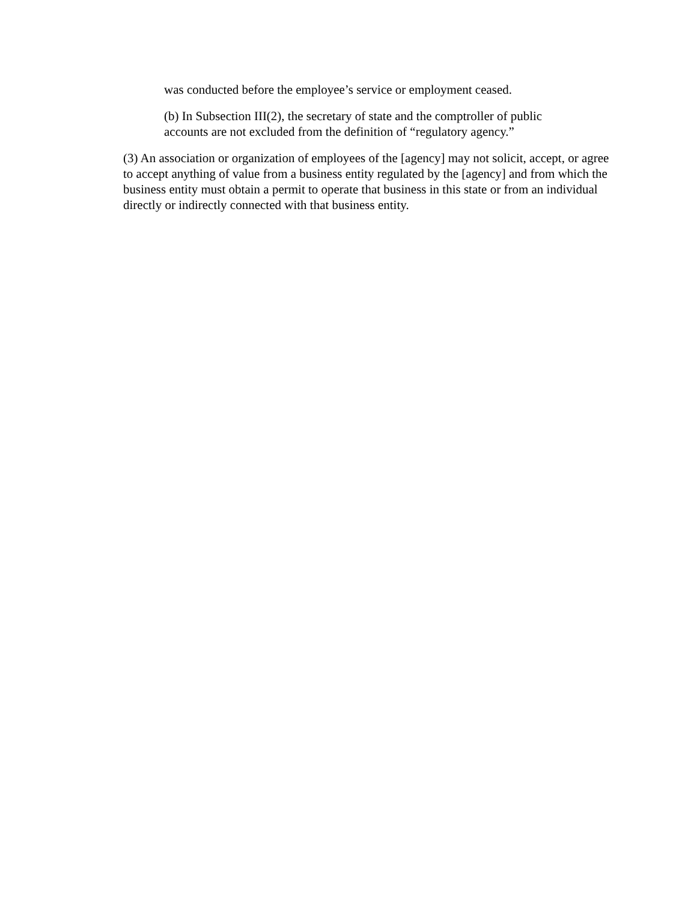was conducted before the employee’s service or employment ceased.
(b) In Subsection III(2), the secretary of state and the comptroller of public accounts are not excluded from the definition of “regulatory agency.”
(3) An association or organization of employees of the [agency] may not solicit, accept, or agree to accept anything of value from a business entity regulated by the [agency] and from which the business entity must obtain a permit to operate that business in this state or from an individual directly or indirectly connected with that business entity.